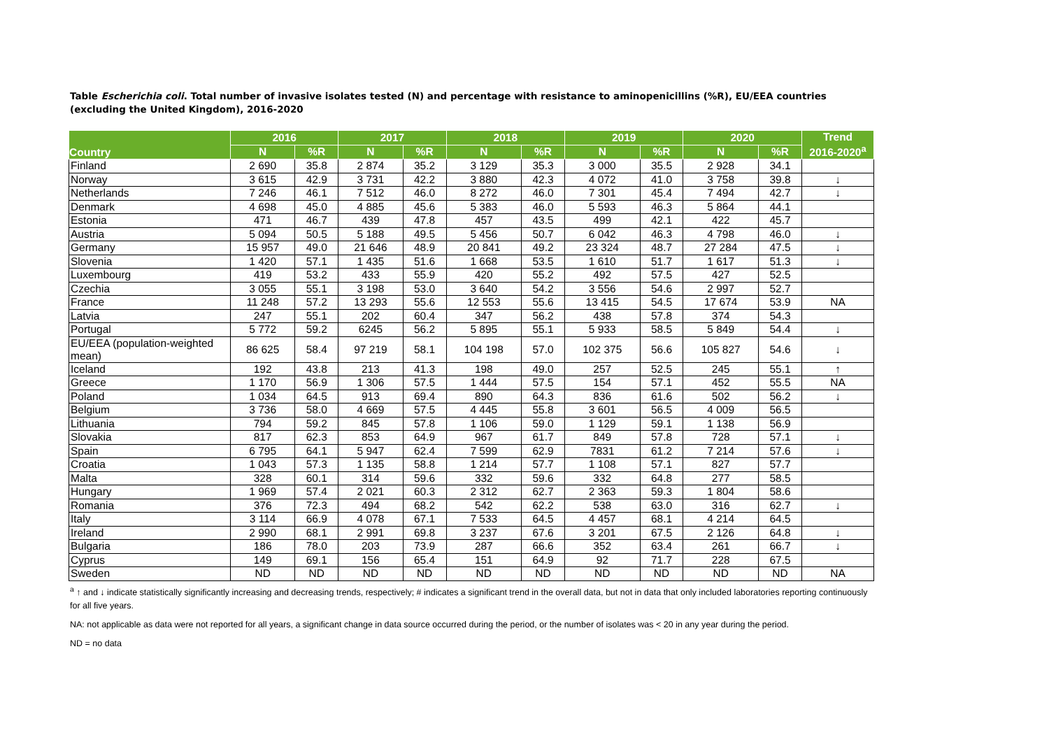Table Escherichia coli. Total number of invasive isolates tested (N) and percentage with resistance to aminopenicillins (%R), EU/EEA countries (excluding the United Kingdom), 2016-2020
| Country | 2016 | | 2017 | | 2018 | | 2019 | | 2020 | | Trend 2016-2020<sup>a</sup> |
| --- | --- | --- | --- | --- | --- | --- | --- | --- | --- | --- | --- |
| | N | %R | N | %R | N | %R | N | %R | N | %R | |
| Finland | 2 690 | 35.8 | 2 874 | 35.2 | 3 129 | 35.3 | 3 000 | 35.5 | 2 928 | 34.1 | |
| Norway | 3 615 | 42.9 | 3 731 | 42.2 | 3 880 | 42.3 | 4 072 | 41.0 | 3 758 | 39.8 | ↓ |
| Netherlands | 7 246 | 46.1 | 7 512 | 46.0 | 8 272 | 46.0 | 7 301 | 45.4 | 7 494 | 42.7 | ↓ |
| Denmark | 4 698 | 45.0 | 4 885 | 45.6 | 5 383 | 46.0 | 5 593 | 46.3 | 5 864 | 44.1 | |
| Estonia | 471 | 46.7 | 439 | 47.8 | 457 | 43.5 | 499 | 42.1 | 422 | 45.7 | |
| Austria | 5 094 | 50.5 | 5 188 | 49.5 | 5 456 | 50.7 | 6 042 | 46.3 | 4 798 | 46.0 | ↓ |
| Germany | 15 957 | 49.0 | 21 646 | 48.9 | 20 841 | 49.2 | 23 324 | 48.7 | 27 284 | 47.5 | ↓ |
| Slovenia | 1 420 | 57.1 | 1 435 | 51.6 | 1 668 | 53.5 | 1 610 | 51.7 | 1 617 | 51.3 | ↓ |
| Luxembourg | 419 | 53.2 | 433 | 55.9 | 420 | 55.2 | 492 | 57.5 | 427 | 52.5 | |
| Czechia | 3 055 | 55.1 | 3 198 | 53.0 | 3 640 | 54.2 | 3 556 | 54.6 | 2 997 | 52.7 | |
| France | 11 248 | 57.2 | 13 293 | 55.6 | 12 553 | 55.6 | 13 415 | 54.5 | 17 674 | 53.9 | NA |
| Latvia | 247 | 55.1 | 202 | 60.4 | 347 | 56.2 | 438 | 57.8 | 374 | 54.3 | |
| Portugal | 5 772 | 59.2 | 6245 | 56.2 | 5 895 | 55.1 | 5 933 | 58.5 | 5 849 | 54.4 | ↓ |
| EU/EEA (population-weighted mean) | 86 625 | 58.4 | 97 219 | 58.1 | 104 198 | 57.0 | 102 375 | 56.6 | 105 827 | 54.6 | ↓ |
| Iceland | 192 | 43.8 | 213 | 41.3 | 198 | 49.0 | 257 | 52.5 | 245 | 55.1 | ↑ |
| Greece | 1 170 | 56.9 | 1 306 | 57.5 | 1 444 | 57.5 | 154 | 57.1 | 452 | 55.5 | NA |
| Poland | 1 034 | 64.5 | 913 | 69.4 | 890 | 64.3 | 836 | 61.6 | 502 | 56.2 | ↓ |
| Belgium | 3 736 | 58.0 | 4 669 | 57.5 | 4 445 | 55.8 | 3 601 | 56.5 | 4 009 | 56.5 | |
| Lithuania | 794 | 59.2 | 845 | 57.8 | 1 106 | 59.0 | 1 129 | 59.1 | 1 138 | 56.9 | |
| Slovakia | 817 | 62.3 | 853 | 64.9 | 967 | 61.7 | 849 | 57.8 | 728 | 57.1 | ↓ |
| Spain | 6 795 | 64.1 | 5 947 | 62.4 | 7 599 | 62.9 | 7831 | 61.2 | 7 214 | 57.6 | ↓ |
| Croatia | 1 043 | 57.3 | 1 135 | 58.8 | 1 214 | 57.7 | 1 108 | 57.1 | 827 | 57.7 | |
| Malta | 328 | 60.1 | 314 | 59.6 | 332 | 59.6 | 332 | 64.8 | 277 | 58.5 | |
| Hungary | 1 969 | 57.4 | 2 021 | 60.3 | 2 312 | 62.7 | 2 363 | 59.3 | 1 804 | 58.6 | |
| Romania | 376 | 72.3 | 494 | 68.2 | 542 | 62.2 | 538 | 63.0 | 316 | 62.7 | ↓ |
| Italy | 3 114 | 66.9 | 4 078 | 67.1 | 7 533 | 64.5 | 4 457 | 68.1 | 4 214 | 64.5 | |
| Ireland | 2 990 | 68.1 | 2 991 | 69.8 | 3 237 | 67.6 | 3 201 | 67.5 | 2 126 | 64.8 | ↓ |
| Bulgaria | 186 | 78.0 | 203 | 73.9 | 287 | 66.6 | 352 | 63.4 | 261 | 66.7 | ↓ |
| Cyprus | 149 | 69.1 | 156 | 65.4 | 151 | 64.9 | 92 | 71.7 | 228 | 67.5 | |
| Sweden | ND | ND | ND | ND | ND | ND | ND | ND | ND | ND | NA |
<sup>a</sup> ↑ and ↓ indicate statistically significantly increasing and decreasing trends, respectively; # indicates a significant trend in the overall data, but not in data that only included laboratories reporting continuously for all five years.
NA: not applicable as data were not reported for all years, a significant change in data source occurred during the period, or the number of isolates was < 20 in any year during the period.
ND = no data